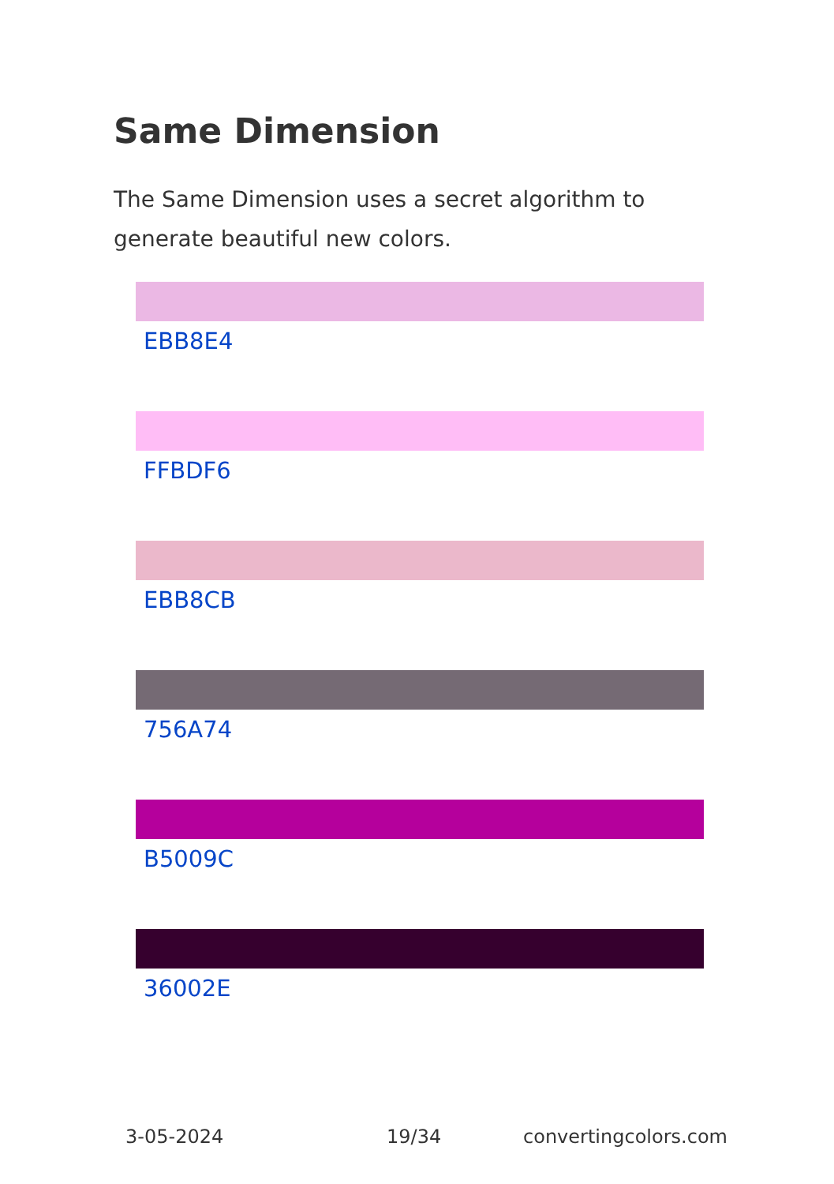Same Dimension
The Same Dimension uses a secret algorithm to generate beautiful new colors.
EBB8E4
FFBDF6
EBB8CB
756A74
B5009C
36002E
3-05-2024 19/34 convertingcolors.com